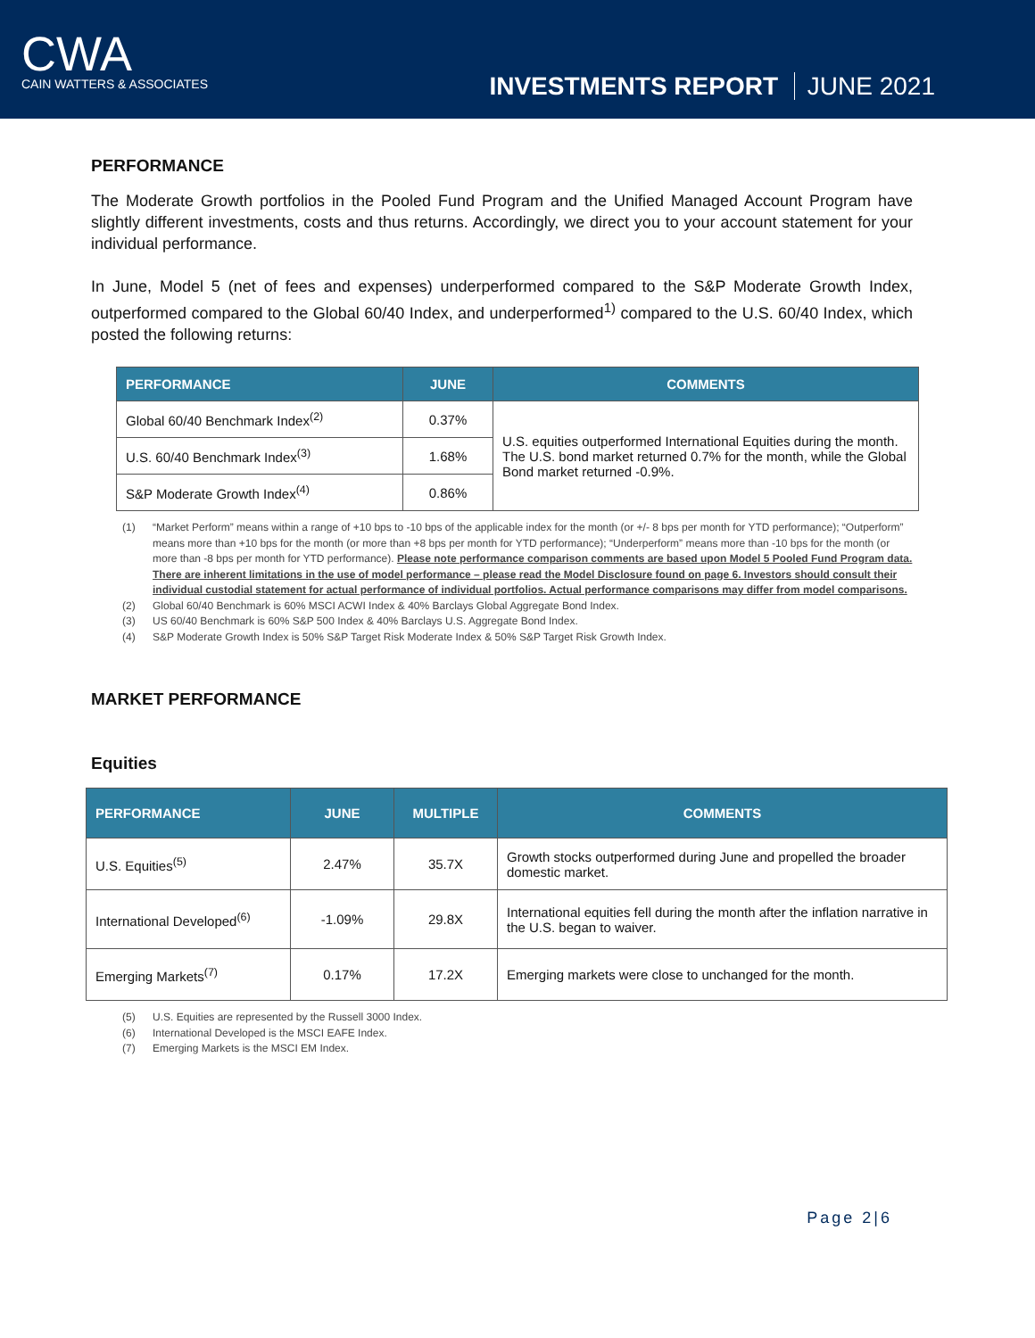CWA
CAIN WATTERS & ASSOCIATES
INVESTMENTS REPORT JUNE 2021
PERFORMANCE
The Moderate Growth portfolios in the Pooled Fund Program and the Unified Managed Account Program have slightly different investments, costs and thus returns. Accordingly, we direct you to your account statement for your individual performance.
In June, Model 5 (net of fees and expenses) underperformed compared to the S&P Moderate Growth Index, outperformed compared to the Global 60/40 Index, and underperformed<sup>1)</sup> compared to the U.S. 60/40 Index, which posted the following returns:
| PERFORMANCE | JUNE | COMMENTS |
| --- | --- | --- |
| Global 60/40 Benchmark Index<sup>(2)</sup> | 0.37% | U.S. equities outperformed International Equities during the month. The U.S. bond market returned 0.7% for the month, while the Global Bond market returned -0.9%. |
| U.S. 60/40 Benchmark Index<sup>(3)</sup> | 1.68% | |
| S&P Moderate Growth Index<sup>(4)</sup> | 0.86% | |
(1) “Market Perform” means within a range of +10 bps to -10 bps of the applicable index for the month (or +/- 8 bps per month for YTD performance); “Outperform” means more than +10 bps for the month (or more than +8 bps per month for YTD performance); “Underperform” means more than -10 bps for the month (or more than -8 bps per month for YTD performance). Please note performance comparison comments are based upon Model 5 Pooled Fund Program data. There are inherent limitations in the use of model performance – please read the Model Disclosure found on page 6. Investors should consult their individual custodial statement for actual performance of individual portfolios. Actual performance comparisons may differ from model comparisons.
(2) Global 60/40 Benchmark is 60% MSCI ACWI Index & 40% Barclays Global Aggregate Bond Index.
(3) US 60/40 Benchmark is 60% S&P 500 Index & 40% Barclays U.S. Aggregate Bond Index.
(4) S&P Moderate Growth Index is 50% S&P Target Risk Moderate Index & 50% S&P Target Risk Growth Index.
MARKET PERFORMANCE
Equities
| PERFORMANCE | JUNE | MULTIPLE | COMMENTS |
| --- | --- | --- | --- |
| U.S. Equities<sup>(5)</sup> | 2.47% | 35.7X | Growth stocks outperformed during June and propelled the broader domestic market. |
| International Developed<sup>(6)</sup> | -1.09% | 29.8X | International equities fell during the month after the inflation narrative in the U.S. began to waiver. |
| Emerging Markets<sup>(7)</sup> | 0.17% | 17.2X | Emerging markets were close to unchanged for the month. |
(5) U.S. Equities are represented by the Russell 3000 Index.
(6) International Developed is the MSCI EAFE Index.
(7) Emerging Markets is the MSCI EM Index.
Page 2|6